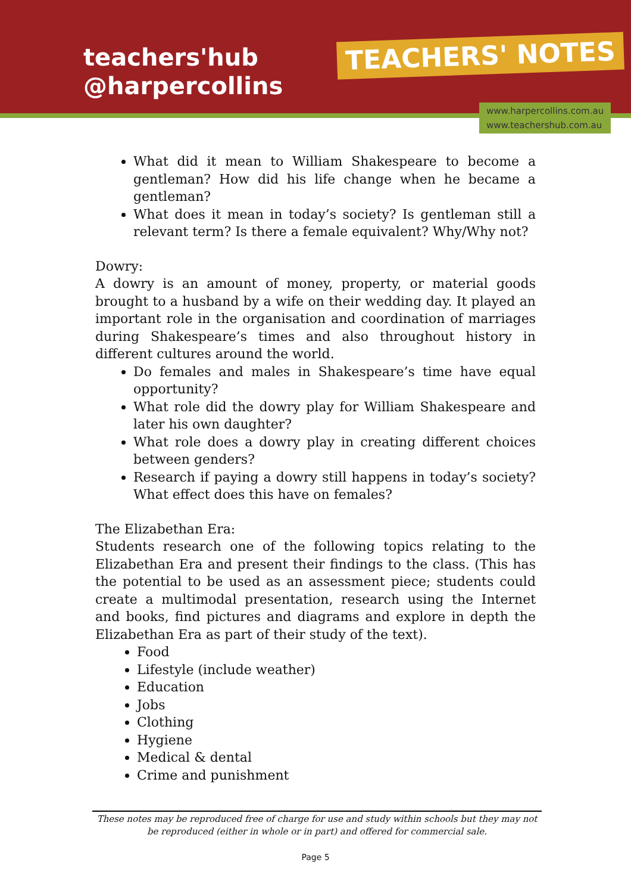teachers'hub
@harpercollins
TEACHERS' NOTES
www.harpercollins.com.au
www.teachershub.com.au
What did it mean to William Shakespeare to become a gentleman? How did his life change when he became a gentleman?
What does it mean in today’s society? Is gentleman still a relevant term? Is there a female equivalent? Why/Why not?
Dowry:
A dowry is an amount of money, property, or material goods brought to a husband by a wife on their wedding day. It played an important role in the organisation and coordination of marriages during Shakespeare’s times and also throughout history in different cultures around the world.
Do females and males in Shakespeare’s time have equal opportunity?
What role did the dowry play for William Shakespeare and later his own daughter?
What role does a dowry play in creating different choices between genders?
Research if paying a dowry still happens in today’s society? What effect does this have on females?
The Elizabethan Era:
Students research one of the following topics relating to the Elizabethan Era and present their findings to the class. (This has the potential to be used as an assessment piece; students could create a multimodal presentation, research using the Internet and books, find pictures and diagrams and explore in depth the Elizabethan Era as part of their study of the text).
Food
Lifestyle (include weather)
Education
Jobs
Clothing
Hygiene
Medical & dental
Crime and punishment
These notes may be reproduced free of charge for use and study within schools but they may not be reproduced (either in whole or in part) and offered for commercial sale.
Page 5